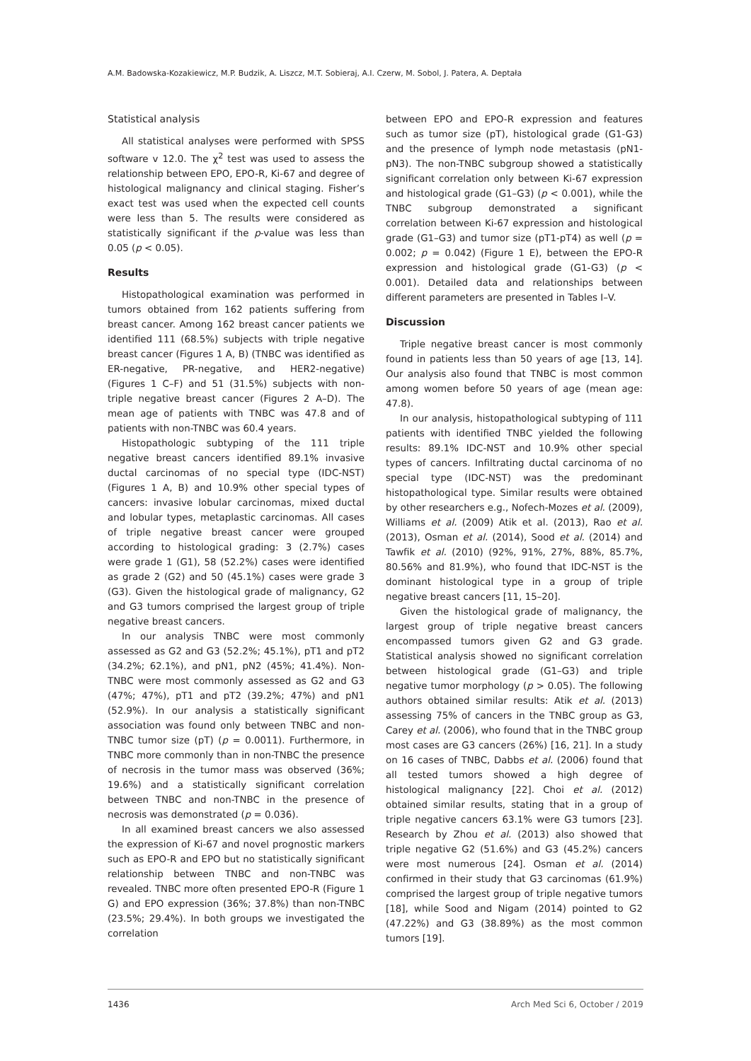A.M. Badowska-Kozakiewicz, M.P. Budzik, A. Liszcz, M.T. Sobieraj, A.I. Czerw, M. Sobol, J. Patera, A. Deptała
Statistical analysis
All statistical analyses were performed with SPSS software v 12.0. The χ<sup>2</sup> test was used to assess the relationship between EPO, EPO-R, Ki-67 and degree of histological malignancy and clinical staging. Fisher’s exact test was used when the expected cell counts were less than 5. The results were considered as statistically significant if the p-value was less than 0.05 (p < 0.05).
Results
Histopathological examination was performed in tumors obtained from 162 patients suffering from breast cancer. Among 162 breast cancer patients we identified 111 (68.5%) subjects with triple negative breast cancer (Figures 1 A, B) (TNBC was identified as ER-negative, PR-negative, and HER2-negative) (Figures 1 C–F) and 51 (31.5%) subjects with non-triple negative breast cancer (Figures 2 A–D). The mean age of patients with TNBC was 47.8 and of patients with non-TNBC was 60.4 years.
Histopathologic subtyping of the 111 triple negative breast cancers identified 89.1% invasive ductal carcinomas of no special type (IDC-NST) (Figures 1 A, B) and 10.9% other special types of cancers: invasive lobular carcinomas, mixed ductal and lobular types, metaplastic carcinomas. All cases of triple negative breast cancer were grouped according to histological grading: 3 (2.7%) cases were grade 1 (G1), 58 (52.2%) cases were identified as grade 2 (G2) and 50 (45.1%) cases were grade 3 (G3). Given the histological grade of malignancy, G2 and G3 tumors comprised the largest group of triple negative breast cancers.
In our analysis TNBC were most commonly assessed as G2 and G3 (52.2%; 45.1%), pT1 and pT2 (34.2%; 62.1%), and pN1, pN2 (45%; 41.4%). Non-TNBC were most commonly assessed as G2 and G3 (47%; 47%), pT1 and pT2 (39.2%; 47%) and pN1 (52.9%). In our analysis a statistically significant association was found only between TNBC and non-TNBC tumor size (pT) (p = 0.0011). Furthermore, in TNBC more commonly than in non-TNBC the presence of necrosis in the tumor mass was observed (36%; 19.6%) and a statistically significant correlation between TNBC and non-TNBC in the presence of necrosis was demonstrated (p = 0.036).
In all examined breast cancers we also assessed the expression of Ki-67 and novel prognostic markers such as EPO-R and EPO but no statistically significant relationship between TNBC and non-TNBC was revealed. TNBC more often presented EPO-R (Figure 1 G) and EPO expression (36%; 37.8%) than non-TNBC (23.5%; 29.4%). In both groups we investigated the correlation
between EPO and EPO-R expression and features such as tumor size (pT), histological grade (G1-G3) and the presence of lymph node metastasis (pN1-pN3). The non-TNBC subgroup showed a statistically significant correlation only between Ki-67 expression and histological grade (G1–G3) (p < 0.001), while the TNBC subgroup demonstrated a significant correlation between Ki-67 expression and histological grade (G1–G3) and tumor size (pT1-pT4) as well (p = 0.002; p = 0.042) (Figure 1 E), between the EPO-R expression and histological grade (G1-G3) (p < 0.001). Detailed data and relationships between different parameters are presented in Tables I–V.
Discussion
Triple negative breast cancer is most commonly found in patients less than 50 years of age [13, 14]. Our analysis also found that TNBC is most common among women before 50 years of age (mean age: 47.8).
In our analysis, histopathological subtyping of 111 patients with identified TNBC yielded the following results: 89.1% IDC-NST and 10.9% other special types of cancers. Infiltrating ductal carcinoma of no special type (IDC-NST) was the predominant histopathological type. Similar results were obtained by other researchers e.g., Nofech-Mozes et al. (2009), Williams et al. (2009) Atik et al. (2013), Rao et al. (2013), Osman et al. (2014), Sood et al. (2014) and Tawfik et al. (2010) (92%, 91%, 27%, 88%, 85.7%, 80.56% and 81.9%), who found that IDC-NST is the dominant histological type in a group of triple negative breast cancers [11, 15–20].
Given the histological grade of malignancy, the largest group of triple negative breast cancers encompassed tumors given G2 and G3 grade. Statistical analysis showed no significant correlation between histological grade (G1–G3) and triple negative tumor morphology (p > 0.05). The following authors obtained similar results: Atik et al. (2013) assessing 75% of cancers in the TNBC group as G3, Carey et al. (2006), who found that in the TNBC group most cases are G3 cancers (26%) [16, 21]. In a study on 16 cases of TNBC, Dabbs et al. (2006) found that all tested tumors showed a high degree of histological malignancy [22]. Choi et al. (2012) obtained similar results, stating that in a group of triple negative cancers 63.1% were G3 tumors [23]. Research by Zhou et al. (2013) also showed that triple negative G2 (51.6%) and G3 (45.2%) cancers were most numerous [24]. Osman et al. (2014) confirmed in their study that G3 carcinomas (61.9%) comprised the largest group of triple negative tumors [18], while Sood and Nigam (2014) pointed to G2 (47.22%) and G3 (38.89%) as the most common tumors [19].
1436 Arch Med Sci 6, October / 2019